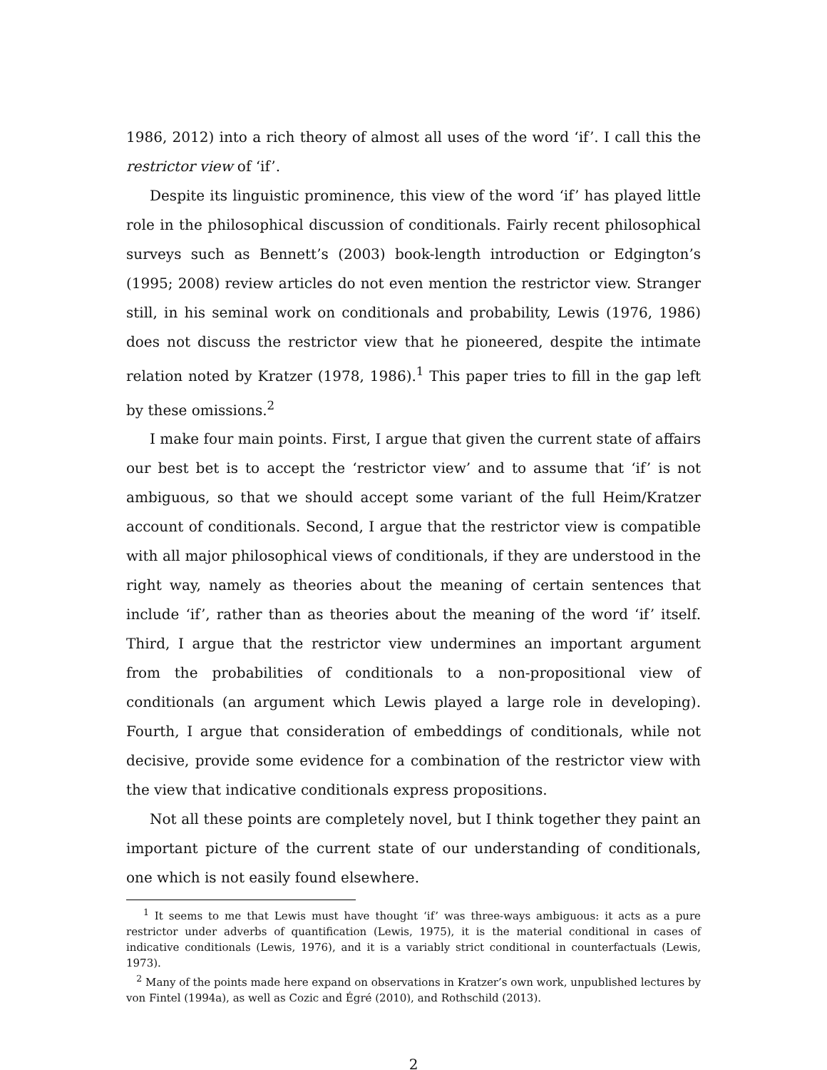1986, 2012) into a rich theory of almost all uses of the word ‘if’. I call this the restrictor view of ‘if’.
Despite its linguistic prominence, this view of the word ‘if’ has played little role in the philosophical discussion of conditionals. Fairly recent philosophical surveys such as Bennett’s (2003) book-length introduction or Edgington’s (1995; 2008) review articles do not even mention the restrictor view. Stranger still, in his seminal work on conditionals and probability, Lewis (1976, 1986) does not discuss the restrictor view that he pioneered, despite the intimate relation noted by Kratzer (1978, 1986).<sup>1</sup> This paper tries to fill in the gap left by these omissions.<sup>2</sup>
I make four main points. First, I argue that given the current state of affairs our best bet is to accept the ‘restrictor view’ and to assume that ‘if’ is not ambiguous, so that we should accept some variant of the full Heim/Kratzer account of conditionals. Second, I argue that the restrictor view is compatible with all major philosophical views of conditionals, if they are understood in the right way, namely as theories about the meaning of certain sentences that include ‘if’, rather than as theories about the meaning of the word ‘if’ itself. Third, I argue that the restrictor view undermines an important argument from the probabilities of conditionals to a non-propositional view of conditionals (an argument which Lewis played a large role in developing). Fourth, I argue that consideration of embeddings of conditionals, while not decisive, provide some evidence for a combination of the restrictor view with the view that indicative conditionals express propositions.
Not all these points are completely novel, but I think together they paint an important picture of the current state of our understanding of conditionals, one which is not easily found elsewhere.
<sup>1</sup> It seems to me that Lewis must have thought ‘if’ was three-ways ambiguous: it acts as a pure restrictor under adverbs of quantification (Lewis, 1975), it is the material conditional in cases of indicative conditionals (Lewis, 1976), and it is a variably strict conditional in counterfactuals (Lewis, 1973).
<sup>2</sup> Many of the points made here expand on observations in Kratzer’s own work, unpublished lectures by von Fintel (1994a), as well as Cozic and Égré (2010), and Rothschild (2013).
2